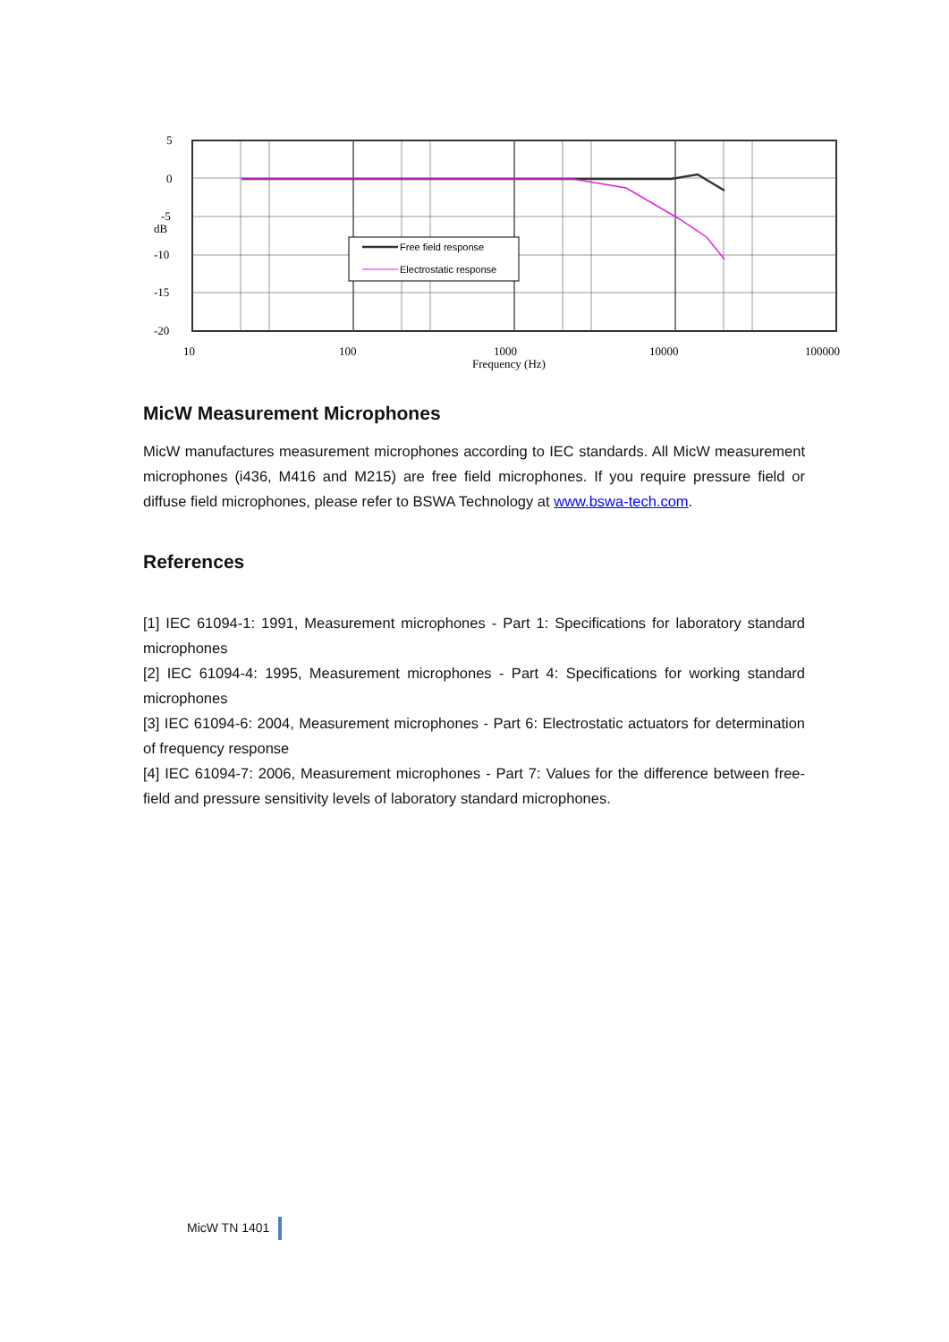Free field response
Electrostatic response
5
0
-5
dB
-10
-15
-20
10
100
1000
10000
100000
Frequency (Hz)
MicW Measurement Microphones
MicW manufactures measurement microphones according to IEC standards. All MicW measurement microphones (i436, M416 and M215) are free field microphones. If you require pressure field or diffuse field microphones, please refer to BSWA Technology at www.bswa-tech.com.
References
[1] IEC 61094-1: 1991, Measurement microphones - Part 1: Specifications for laboratory standard microphones
[2] IEC 61094-4: 1995, Measurement microphones - Part 4: Specifications for working standard microphones
[3] IEC 61094-6: 2004, Measurement microphones - Part 6: Electrostatic actuators for determination of frequency response
[4] IEC 61094-7: 2006, Measurement microphones - Part 7: Values for the difference between free-field and pressure sensitivity levels of laboratory standard microphones.
MicW TN 1401